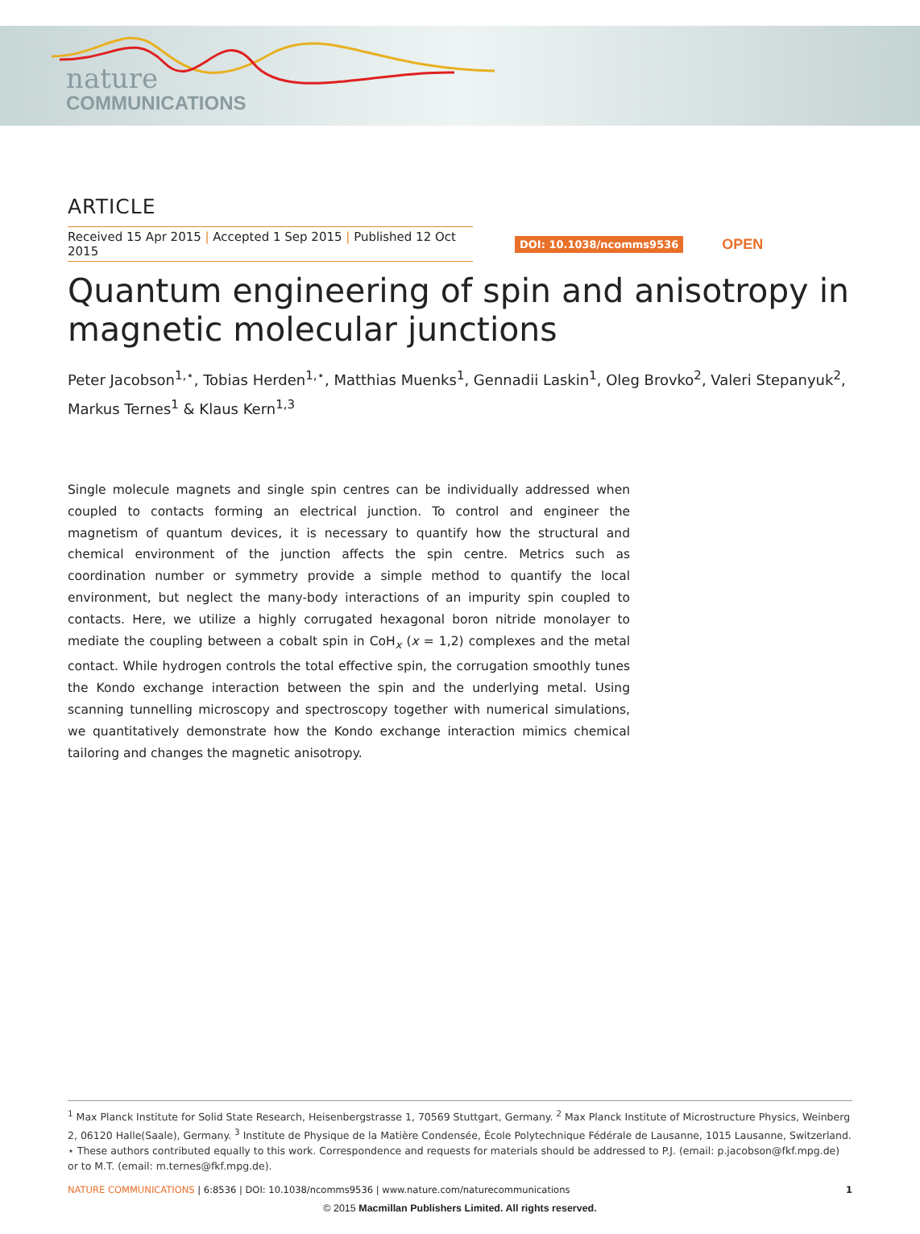nature
COMMUNICATIONS
ARTICLE
Received 15 Apr 2015 | Accepted 1 Sep 2015 | Published 12 Oct 2015
DOI: 10.1038/ncomms9536 OPEN
Quantum engineering of spin and anisotropy in magnetic molecular junctions
Peter Jacobson<sup>1,⋆</sup>, Tobias Herden<sup>1,⋆</sup>, Matthias Muenks<sup>1</sup>, Gennadii Laskin<sup>1</sup>, Oleg Brovko<sup>2</sup>, Valeri Stepanyuk<sup>2</sup>, Markus Ternes<sup>1</sup> & Klaus Kern<sup>1,3</sup>
Single molecule magnets and single spin centres can be individually addressed when coupled to contacts forming an electrical junction. To control and engineer the magnetism of quantum devices, it is necessary to quantify how the structural and chemical environment of the junction affects the spin centre. Metrics such as coordination number or symmetry provide a simple method to quantify the local environment, but neglect the many-body interactions of an impurity spin coupled to contacts. Here, we utilize a highly corrugated hexagonal boron nitride monolayer to mediate the coupling between a cobalt spin in CoH<sub>x</sub> (x = 1,2) complexes and the metal contact. While hydrogen controls the total effective spin, the corrugation smoothly tunes the Kondo exchange interaction between the spin and the underlying metal. Using scanning tunnelling microscopy and spectroscopy together with numerical simulations, we quantitatively demonstrate how the Kondo exchange interaction mimics chemical tailoring and changes the magnetic anisotropy.
<sup>1</sup> Max Planck Institute for Solid State Research, Heisenbergstrasse 1, 70569 Stuttgart, Germany. <sup>2</sup> Max Planck Institute of Microstructure Physics, Weinberg 2, 06120 Halle(Saale), Germany. <sup>3</sup> Institute de Physique de la Matière Condensée, École Polytechnique Fédérale de Lausanne, 1015 Lausanne, Switzerland. ⋆ These authors contributed equally to this work. Correspondence and requests for materials should be addressed to P.J. (email: p.jacobson@fkf.mpg.de) or to M.T. (email: m.ternes@fkf.mpg.de).
NATURE COMMUNICATIONS | 6:8536 | DOI: 10.1038/ncomms9536 | www.nature.com/naturecommunications 1
© 2015 Macmillan Publishers Limited. All rights reserved.